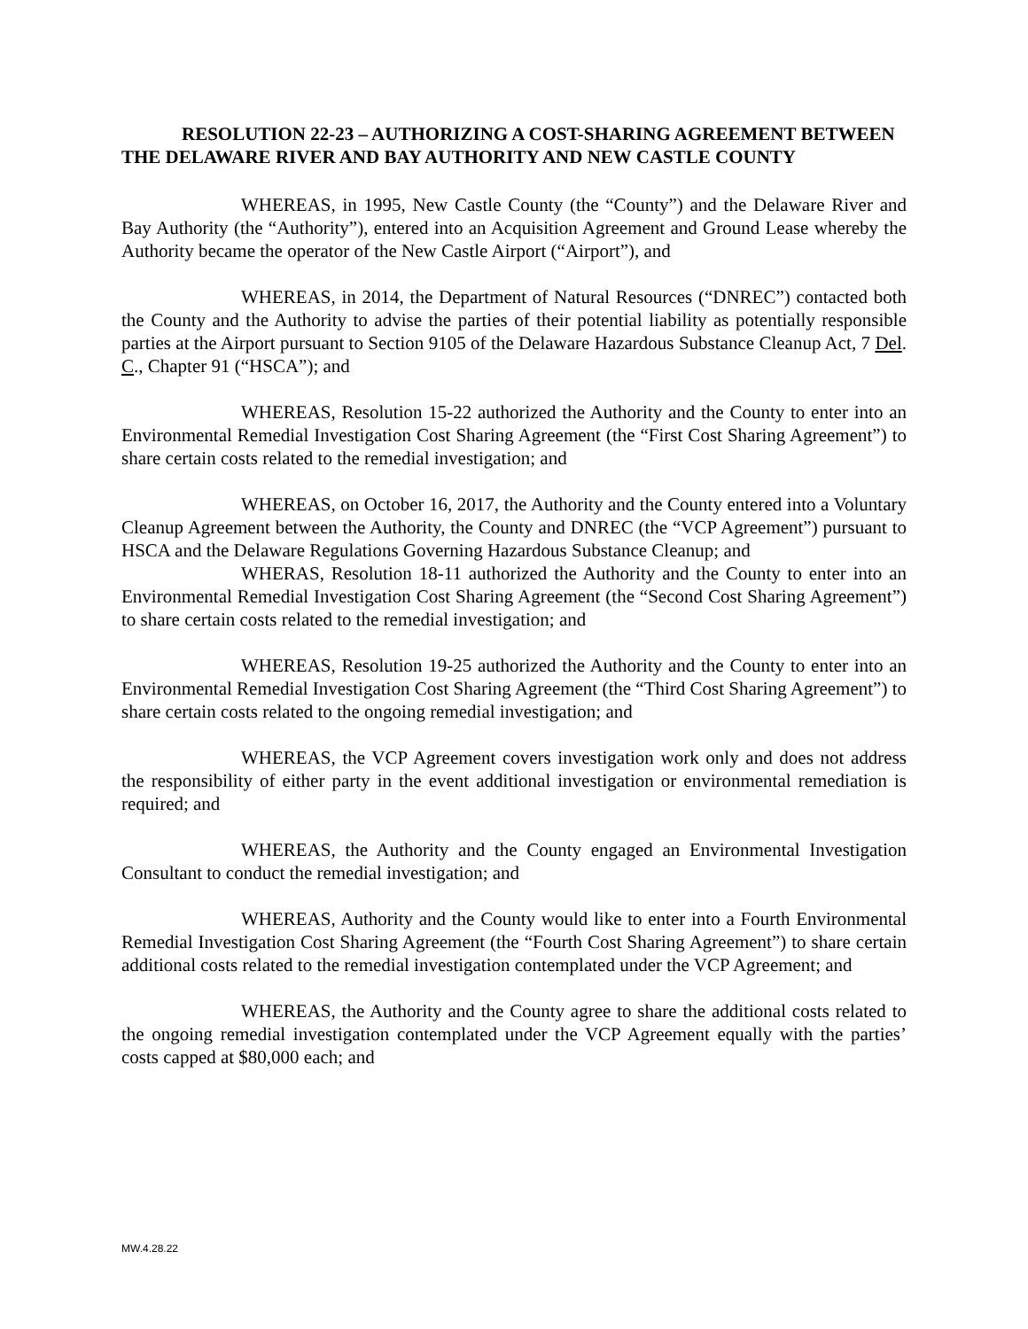RESOLUTION 22-23 – AUTHORIZING A COST-SHARING AGREEMENT BETWEEN THE DELAWARE RIVER AND BAY AUTHORITY AND NEW CASTLE COUNTY
WHEREAS, in 1995, New Castle County (the “County”) and the Delaware River and Bay Authority (the “Authority”), entered into an Acquisition Agreement and Ground Lease whereby the Authority became the operator of the New Castle Airport (“Airport”), and
WHEREAS, in 2014, the Department of Natural Resources (“DNREC”) contacted both the County and the Authority to advise the parties of their potential liability as potentially responsible parties at the Airport pursuant to Section 9105 of the Delaware Hazardous Substance Cleanup Act, 7 Del. C., Chapter 91 (“HSCA”); and
WHEREAS, Resolution 15-22 authorized the Authority and the County to enter into an Environmental Remedial Investigation Cost Sharing Agreement (the “First Cost Sharing Agreement”) to share certain costs related to the remedial investigation; and
WHEREAS, on October 16, 2017, the Authority and the County entered into a Voluntary Cleanup Agreement between the Authority, the County and DNREC (the “VCP Agreement”) pursuant to HSCA and the Delaware Regulations Governing Hazardous Substance Cleanup; and
WHERAS, Resolution 18-11 authorized the Authority and the County to enter into an Environmental Remedial Investigation Cost Sharing Agreement (the “Second Cost Sharing Agreement”) to share certain costs related to the remedial investigation; and
WHEREAS, Resolution 19-25 authorized the Authority and the County to enter into an Environmental Remedial Investigation Cost Sharing Agreement (the “Third Cost Sharing Agreement”) to share certain costs related to the ongoing remedial investigation; and
WHEREAS, the VCP Agreement covers investigation work only and does not address the responsibility of either party in the event additional investigation or environmental remediation is required; and
WHEREAS, the Authority and the County engaged an Environmental Investigation Consultant to conduct the remedial investigation; and
WHEREAS, Authority and the County would like to enter into a Fourth Environmental Remedial Investigation Cost Sharing Agreement (the “Fourth Cost Sharing Agreement”) to share certain additional costs related to the remedial investigation contemplated under the VCP Agreement; and
WHEREAS, the Authority and the County agree to share the additional costs related to the ongoing remedial investigation contemplated under the VCP Agreement equally with the parties’ costs capped at $80,000 each; and
MW.4.28.22